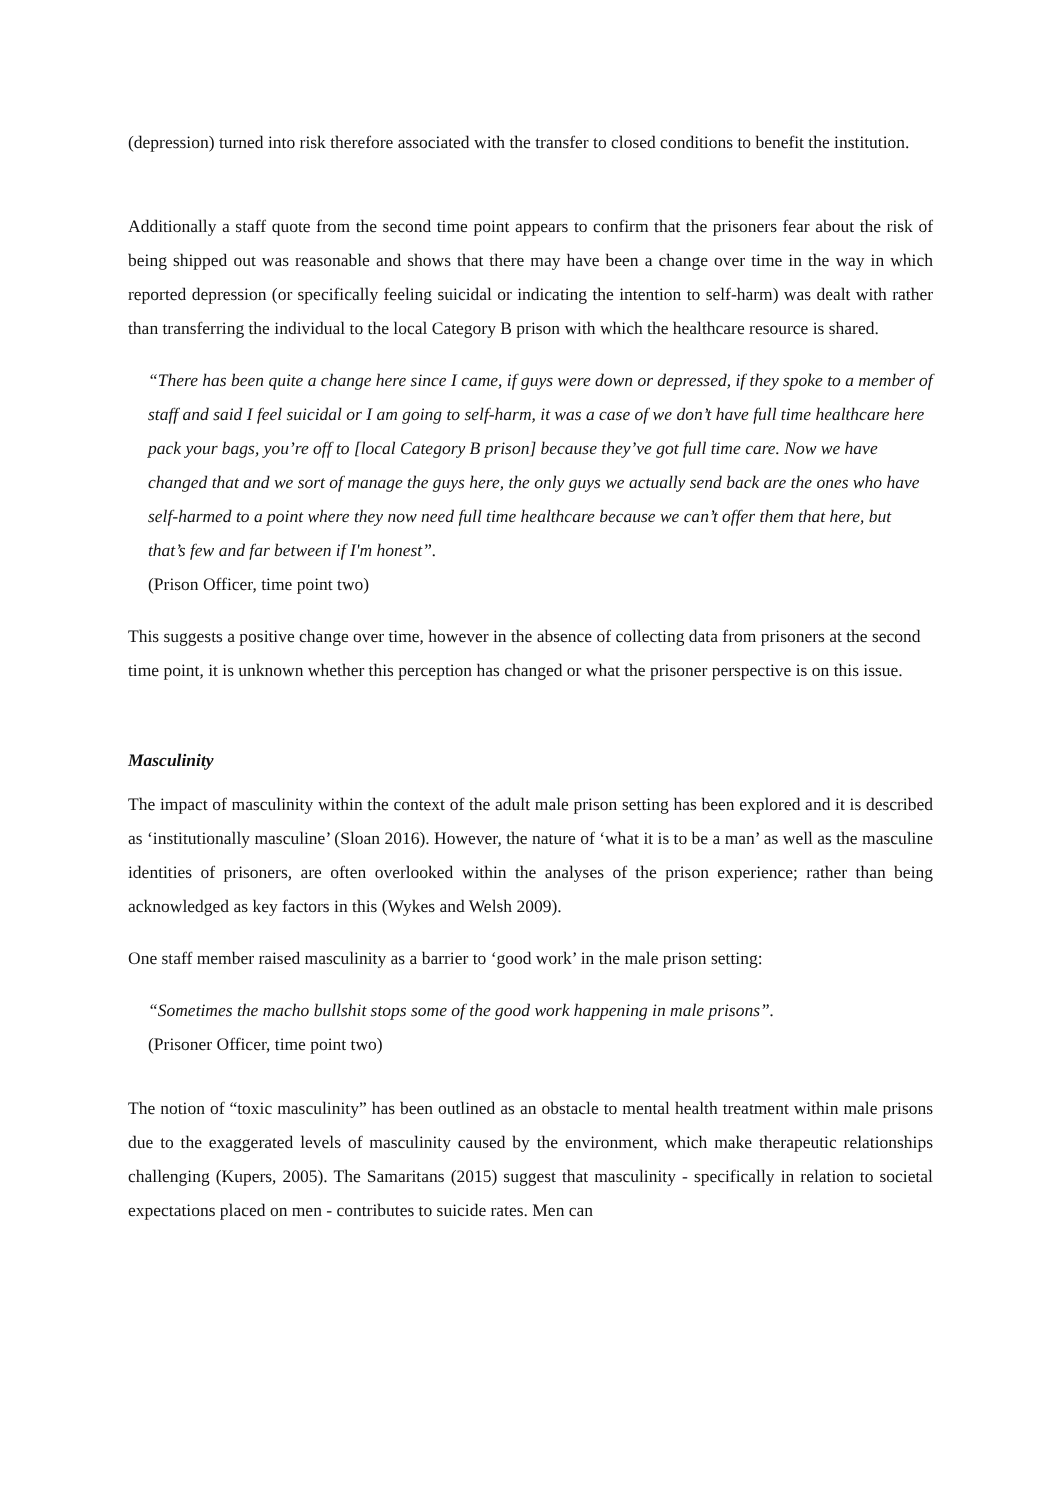(depression) turned into risk therefore associated with the transfer to closed conditions to benefit the institution.
Additionally a staff quote from the second time point appears to confirm that the prisoners fear about the risk of being shipped out was reasonable and shows that there may have been a change over time in the way in which reported depression (or specifically feeling suicidal or indicating the intention to self-harm) was dealt with rather than transferring the individual to the local Category B prison with which the healthcare resource is shared.
“There has been quite a change here since I came, if guys were down or depressed, if they spoke to a member of staff and said I feel suicidal or I am going to self-harm, it was a case of we don’t have full time healthcare here pack your bags, you’re off to [local Category B prison] because they’ve got full time care. Now we have changed that and we sort of manage the guys here, the only guys we actually send back are the ones who have self-harmed to a point where they now need full time healthcare because we can’t offer them that here, but that’s few and far between if I'm honest”.
(Prison Officer, time point two)
This suggests a positive change over time, however in the absence of collecting data from prisoners at the second time point, it is unknown whether this perception has changed or what the prisoner perspective is on this issue.
Masculinity
The impact of masculinity within the context of the adult male prison setting has been explored and it is described as ‘institutionally masculine’ (Sloan 2016). However, the nature of ‘what it is to be a man’ as well as the masculine identities of prisoners, are often overlooked within the analyses of the prison experience; rather than being acknowledged as key factors in this (Wykes and Welsh 2009).
One staff member raised masculinity as a barrier to ‘good work’ in the male prison setting:
“Sometimes the macho bullshit stops some of the good work happening in male prisons”.
(Prisoner Officer, time point two)
The notion of “toxic masculinity” has been outlined as an obstacle to mental health treatment within male prisons due to the exaggerated levels of masculinity caused by the environment, which make therapeutic relationships challenging (Kupers, 2005). The Samaritans (2015) suggest that masculinity - specifically in relation to societal expectations placed on men - contributes to suicide rates. Men can